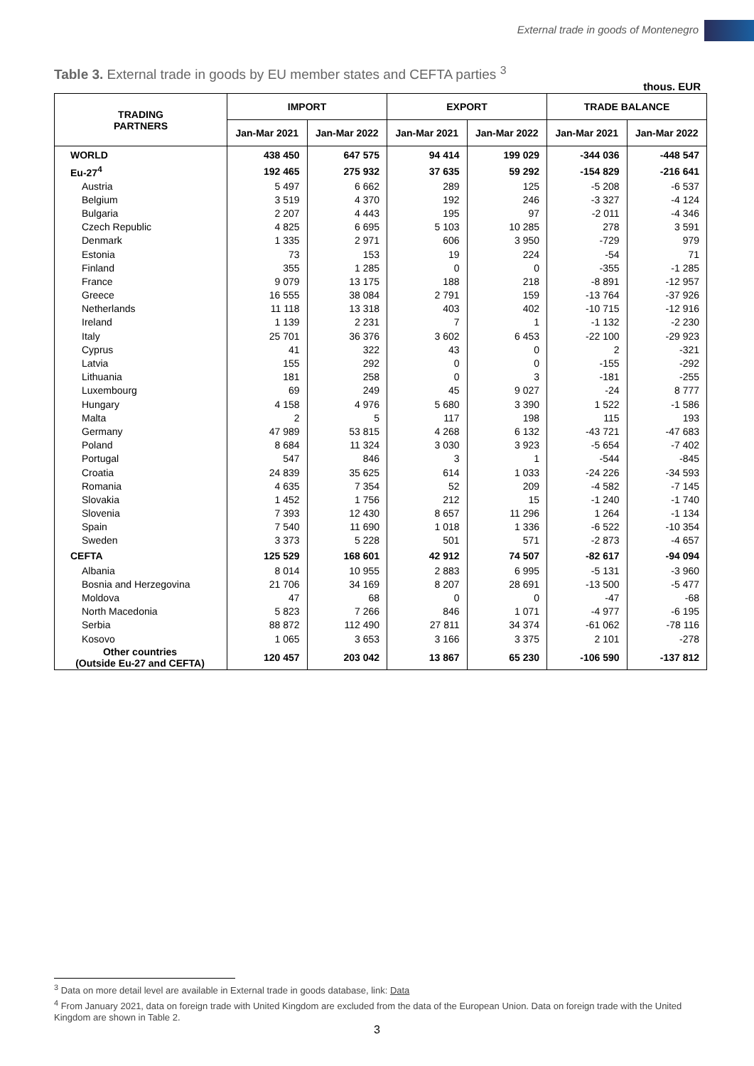External trade in goods of Montenegro
Table 3. External trade in goods by EU member states and CEFTA parties <sup>3</sup>
thous. EUR
| TRADING PARTNERS | IMPORT | | EXPORT | | TRADE BALANCE | |
| --- | --- | --- | --- | --- | --- | --- |
| | Jan-Mar 2021 | Jan-Mar 2022 | Jan-Mar 2021 | Jan-Mar 2022 | Jan-Mar 2021 | Jan-Mar 2022 |
| WORLD | 438 450 | 647 575 | 94 414 | 199 029 | -344 036 | -448 547 |
| Eu-27<sup>4</sup> | 192 465 | 275 932 | 37 635 | 59 292 | -154 829 | -216 641 |
| Austria | 5 497 | 6 662 | 289 | 125 | -5 208 | -6 537 |
| Belgium | 3 519 | 4 370 | 192 | 246 | -3 327 | -4 124 |
| Bulgaria | 2 207 | 4 443 | 195 | 97 | -2 011 | -4 346 |
| Czech Republic | 4 825 | 6 695 | 5 103 | 10 285 | 278 | 3 591 |
| Denmark | 1 335 | 2 971 | 606 | 3 950 | -729 | 979 |
| Estonia | 73 | 153 | 19 | 224 | -54 | 71 |
| Finland | 355 | 1 285 | 0 | 0 | -355 | -1 285 |
| France | 9 079 | 13 175 | 188 | 218 | -8 891 | -12 957 |
| Greece | 16 555 | 38 084 | 2 791 | 159 | -13 764 | -37 926 |
| Netherlands | 11 118 | 13 318 | 403 | 402 | -10 715 | -12 916 |
| Ireland | 1 139 | 2 231 | 7 | 1 | -1 132 | -2 230 |
| Italy | 25 701 | 36 376 | 3 602 | 6 453 | -22 100 | -29 923 |
| Cyprus | 41 | 322 | 43 | 0 | 2 | -321 |
| Latvia | 155 | 292 | 0 | 0 | -155 | -292 |
| Lithuania | 181 | 258 | 0 | 3 | -181 | -255 |
| Luxembourg | 69 | 249 | 45 | 9 027 | -24 | 8 777 |
| Hungary | 4 158 | 4 976 | 5 680 | 3 390 | 1 522 | -1 586 |
| Malta | 2 | 5 | 117 | 198 | 115 | 193 |
| Germany | 47 989 | 53 815 | 4 268 | 6 132 | -43 721 | -47 683 |
| Poland | 8 684 | 11 324 | 3 030 | 3 923 | -5 654 | -7 402 |
| Portugal | 547 | 846 | 3 | 1 | -544 | -845 |
| Croatia | 24 839 | 35 625 | 614 | 1 033 | -24 226 | -34 593 |
| Romania | 4 635 | 7 354 | 52 | 209 | -4 582 | -7 145 |
| Slovakia | 1 452 | 1 756 | 212 | 15 | -1 240 | -1 740 |
| Slovenia | 7 393 | 12 430 | 8 657 | 11 296 | 1 264 | -1 134 |
| Spain | 7 540 | 11 690 | 1 018 | 1 336 | -6 522 | -10 354 |
| Sweden | 3 373 | 5 228 | 501 | 571 | -2 873 | -4 657 |
| CEFTA | 125 529 | 168 601 | 42 912 | 74 507 | -82 617 | -94 094 |
| Albania | 8 014 | 10 955 | 2 883 | 6 995 | -5 131 | -3 960 |
| Bosnia and Herzegovina | 21 706 | 34 169 | 8 207 | 28 691 | -13 500 | -5 477 |
| Moldova | 47 | 68 | 0 | 0 | -47 | -68 |
| North Macedonia | 5 823 | 7 266 | 846 | 1 071 | -4 977 | -6 195 |
| Serbia | 88 872 | 112 490 | 27 811 | 34 374 | -61 062 | -78 116 |
| Kosovo | 1 065 | 3 653 | 3 166 | 3 375 | 2 101 | -278 |
| Other countries (Outside Eu-27 and CEFTA) | 120 457 | 203 042 | 13 867 | 65 230 | -106 590 | -137 812 |
<sup>3</sup> Data on more detail level are available in External trade in goods database, link: Data
<sup>4</sup> From January 2021, data on foreign trade with United Kingdom are excluded from the data of the European Union. Data on foreign trade with the United Kingdom are shown in Table 2.
3